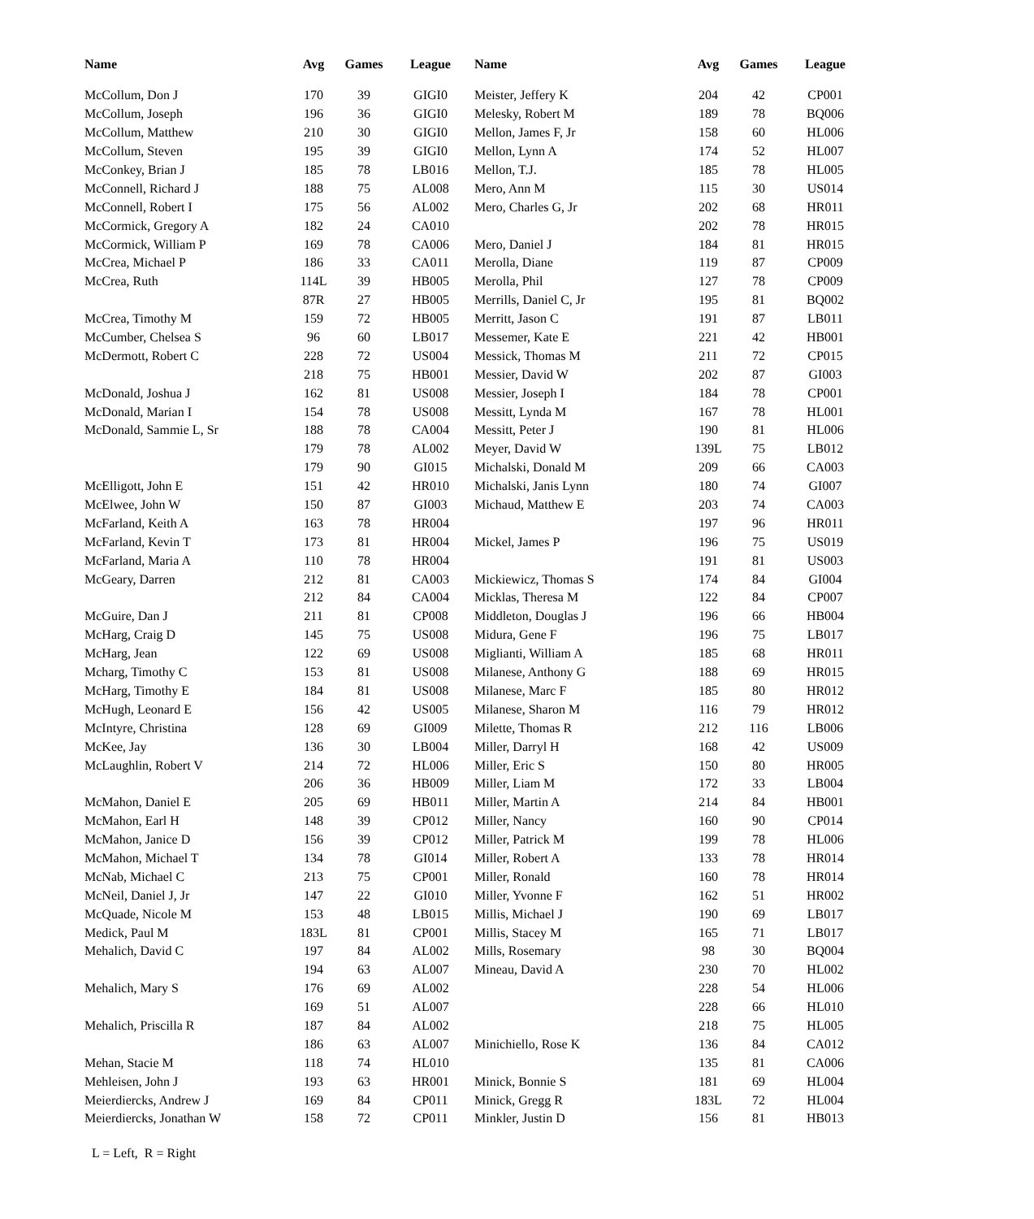| Name | Avg | Games | League | Name | Avg | Games | League |
| --- | --- | --- | --- | --- | --- | --- | --- |
| McCollum, Don J | 170 | 39 | GIGI0 | Meister, Jeffery K | 204 | 42 | CP001 |
| McCollum, Joseph | 196 | 36 | GIGI0 | Melesky, Robert M | 189 | 78 | BQ006 |
| McCollum, Matthew | 210 | 30 | GIGI0 | Mellon, James F, Jr | 158 | 60 | HL006 |
| McCollum, Steven | 195 | 39 | GIGI0 | Mellon, Lynn A | 174 | 52 | HL007 |
| McConkey, Brian J | 185 | 78 | LB016 | Mellon, T.J. | 185 | 78 | HL005 |
| McConnell, Richard J | 188 | 75 | AL008 | Mero, Ann M | 115 | 30 | US014 |
| McConnell, Robert I | 175 | 56 | AL002 | Mero, Charles G, Jr | 202 | 68 | HR011 |
| McCormick, Gregory A | 182 | 24 | CA010 | | 202 | 78 | HR015 |
| McCormick, William P | 169 | 78 | CA006 | Mero, Daniel J | 184 | 81 | HR015 |
| McCrea, Michael P | 186 | 33 | CA011 | Merolla, Diane | 119 | 87 | CP009 |
| McCrea, Ruth | 114L | 39 | HB005 | Merolla, Phil | 127 | 78 | CP009 |
| | 87R | 27 | HB005 | Merrills, Daniel C, Jr | 195 | 81 | BQ002 |
| McCrea, Timothy M | 159 | 72 | HB005 | Merritt, Jason C | 191 | 87 | LB011 |
| McCumber, Chelsea S | 96 | 60 | LB017 | Messemer, Kate E | 221 | 42 | HB001 |
| McDermott, Robert C | 228 | 72 | US004 | Messick, Thomas M | 211 | 72 | CP015 |
| | 218 | 75 | HB001 | Messier, David W | 202 | 87 | GI003 |
| McDonald, Joshua J | 162 | 81 | US008 | Messier, Joseph I | 184 | 78 | CP001 |
| McDonald, Marian I | 154 | 78 | US008 | Messitt, Lynda M | 167 | 78 | HL001 |
| McDonald, Sammie L, Sr | 188 | 78 | CA004 | Messitt, Peter J | 190 | 81 | HL006 |
| | 179 | 78 | AL002 | Meyer, David W | 139L | 75 | LB012 |
| | 179 | 90 | GI015 | Michalski, Donald M | 209 | 66 | CA003 |
| McElligott, John E | 151 | 42 | HR010 | Michalski, Janis Lynn | 180 | 74 | GI007 |
| McElwee, John W | 150 | 87 | GI003 | Michaud, Matthew E | 203 | 74 | CA003 |
| McFarland, Keith A | 163 | 78 | HR004 | | 197 | 96 | HR011 |
| McFarland, Kevin T | 173 | 81 | HR004 | Mickel, James P | 196 | 75 | US019 |
| McFarland, Maria A | 110 | 78 | HR004 | | 191 | 81 | US003 |
| McGeary, Darren | 212 | 81 | CA003 | Mickiewicz, Thomas S | 174 | 84 | GI004 |
| | 212 | 84 | CA004 | Micklas, Theresa M | 122 | 84 | CP007 |
| McGuire, Dan J | 211 | 81 | CP008 | Middleton, Douglas J | 196 | 66 | HB004 |
| McHarg, Craig D | 145 | 75 | US008 | Midura, Gene F | 196 | 75 | LB017 |
| McHarg, Jean | 122 | 69 | US008 | Miglianti, William A | 185 | 68 | HR011 |
| Mcharg, Timothy C | 153 | 81 | US008 | Milanese, Anthony G | 188 | 69 | HR015 |
| McHarg, Timothy E | 184 | 81 | US008 | Milanese, Marc F | 185 | 80 | HR012 |
| McHugh, Leonard E | 156 | 42 | US005 | Milanese, Sharon M | 116 | 79 | HR012 |
| McIntyre, Christina | 128 | 69 | GI009 | Milette, Thomas R | 212 | 116 | LB006 |
| McKee, Jay | 136 | 30 | LB004 | Miller, Darryl H | 168 | 42 | US009 |
| McLaughlin, Robert V | 214 | 72 | HL006 | Miller, Eric S | 150 | 80 | HR005 |
| | 206 | 36 | HB009 | Miller, Liam M | 172 | 33 | LB004 |
| McMahon, Daniel E | 205 | 69 | HB011 | Miller, Martin A | 214 | 84 | HB001 |
| McMahon, Earl H | 148 | 39 | CP012 | Miller, Nancy | 160 | 90 | CP014 |
| McMahon, Janice D | 156 | 39 | CP012 | Miller, Patrick M | 199 | 78 | HL006 |
| McMahon, Michael T | 134 | 78 | GI014 | Miller, Robert A | 133 | 78 | HR014 |
| McNab, Michael C | 213 | 75 | CP001 | Miller, Ronald | 160 | 78 | HR014 |
| McNeil, Daniel J, Jr | 147 | 22 | GI010 | Miller, Yvonne F | 162 | 51 | HR002 |
| McQuade, Nicole M | 153 | 48 | LB015 | Millis, Michael J | 190 | 69 | LB017 |
| Medick, Paul M | 183L | 81 | CP001 | Millis, Stacey M | 165 | 71 | LB017 |
| Mehalich, David C | 197 | 84 | AL002 | Mills, Rosemary | 98 | 30 | BQ004 |
| | 194 | 63 | AL007 | Mineau, David A | 230 | 70 | HL002 |
| Mehalich, Mary S | 176 | 69 | AL002 | | 228 | 54 | HL006 |
| | 169 | 51 | AL007 | | 228 | 66 | HL010 |
| Mehalich, Priscilla R | 187 | 84 | AL002 | | 218 | 75 | HL005 |
| | 186 | 63 | AL007 | Minichiello, Rose K | 136 | 84 | CA012 |
| Mehan, Stacie M | 118 | 74 | HL010 | | 135 | 81 | CA006 |
| Mehleisen, John J | 193 | 63 | HR001 | Minick, Bonnie S | 181 | 69 | HL004 |
| Meierdiercks, Andrew J | 169 | 84 | CP011 | Minick, Gregg R | 183L | 72 | HL004 |
| Meierdiercks, Jonathan W | 158 | 72 | CP011 | Minkler, Justin D | 156 | 81 | HB013 |
L = Left, R = Right